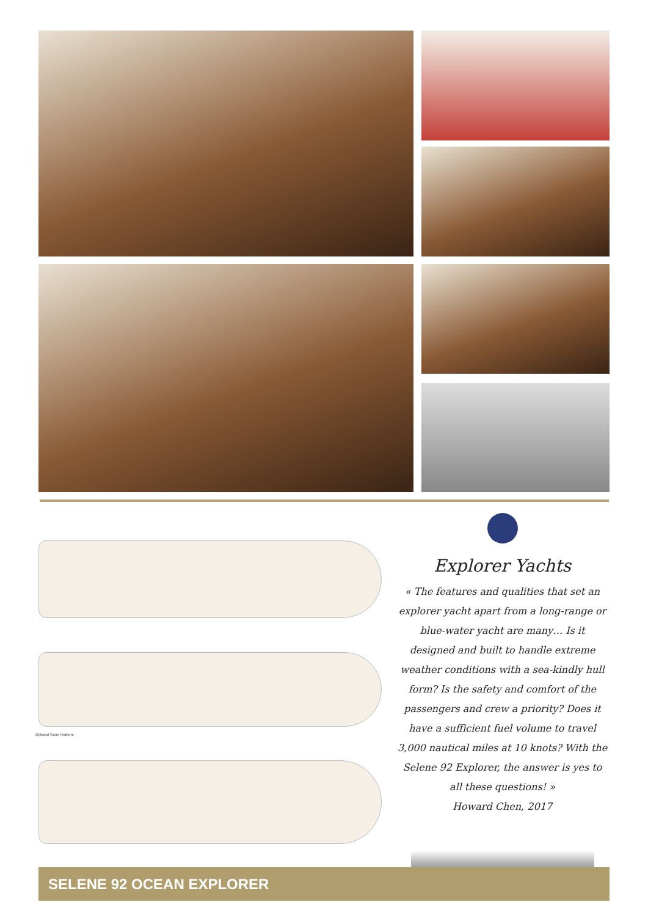Optional Swim Platform
Explorer Yachts
« The features and qualities that set an explorer yacht apart from a long-range or blue-water yacht are many… Is it designed and built to handle extreme weather conditions with a sea-kindly hull form? Is the safety and comfort of the passengers and crew a priority? Does it have a sufficient fuel volume to travel 3,000 nautical miles at 10 knots? With the Selene 92 Explorer, the answer is yes to all these questions! »
Howard Chen, 2017
SELENE 92 OCEAN EXPLORER